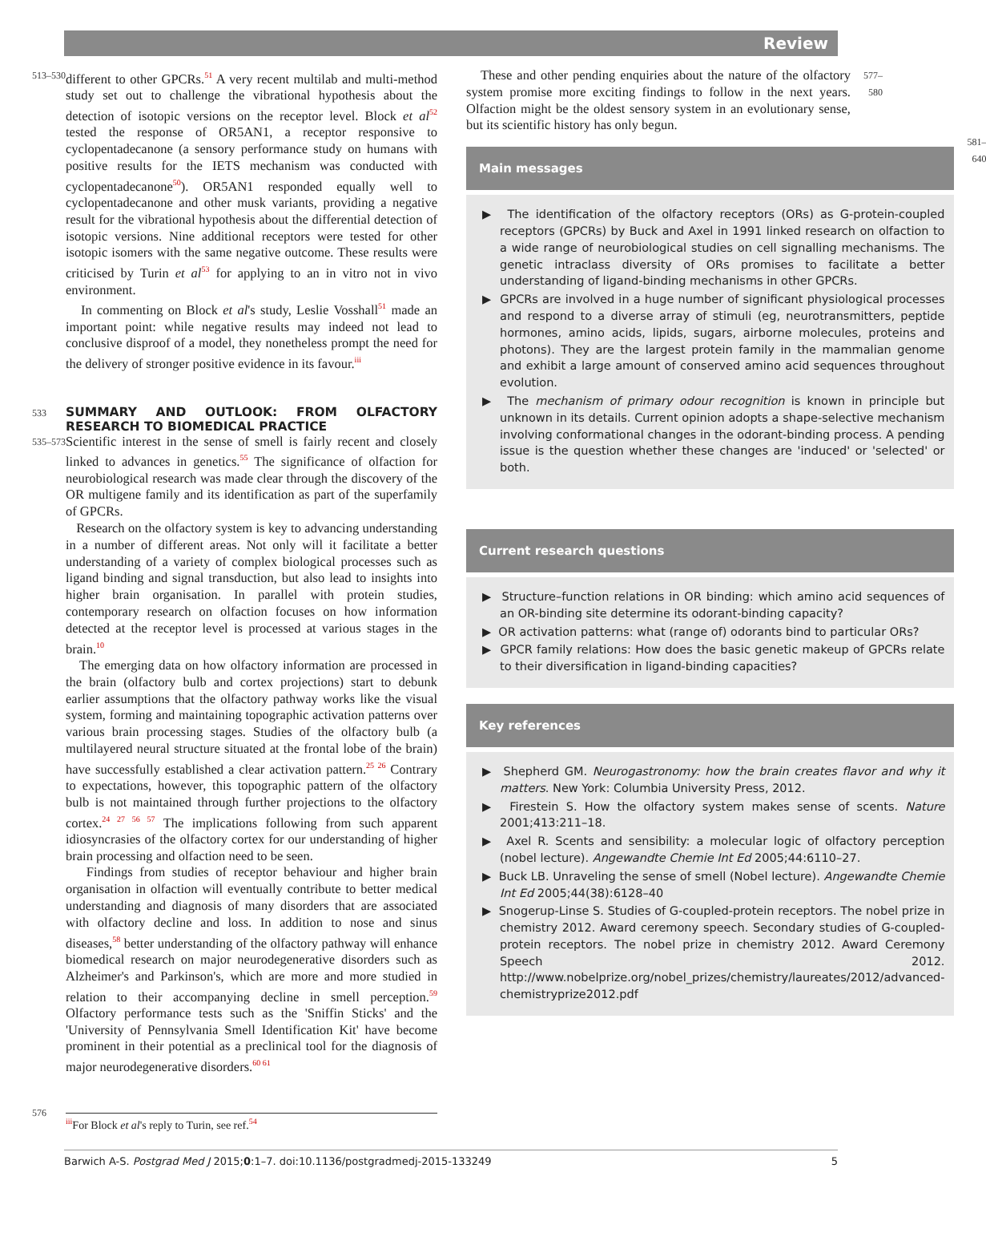Review
513–530
different to other GPCRs.<sup>51</sup> A very recent multilab and multi-method study set out to challenge the vibrational hypothesis about the detection of isotopic versions on the receptor level. Block et al<sup>52</sup> tested the response of OR5AN1, a receptor responsive to cyclopentadecanone (a sensory performance study on humans with positive results for the IETS mechanism was conducted with cyclopentadecanone<sup>50</sup>). OR5AN1 responded equally well to cyclopentadecanone and other musk variants, providing a negative result for the vibrational hypothesis about the differential detection of isotopic versions. Nine additional receptors were tested for other isotopic isomers with the same negative outcome. These results were criticised by Turin et al<sup>53</sup> for applying to an in vitro not in vivo environment.
In commenting on Block et al's study, Leslie Vosshall<sup>51</sup> made an important point: while negative results may indeed not lead to conclusive disproof of a model, they nonetheless prompt the need for the delivery of stronger positive evidence in its favour.<sup>iii</sup>
533
SUMMARY AND OUTLOOK: FROM OLFACTORY RESEARCH TO BIOMEDICAL PRACTICE
535–573
Scientific interest in the sense of smell is fairly recent and closely linked to advances in genetics.<sup>55</sup> The significance of olfaction for neurobiological research was made clear through the discovery of the OR multigene family and its identification as part of the superfamily of GPCRs.
Research on the olfactory system is key to advancing understanding in a number of different areas. Not only will it facilitate a better understanding of a variety of complex biological processes such as ligand binding and signal transduction, but also lead to insights into higher brain organisation. In parallel with protein studies, contemporary research on olfaction focuses on how information detected at the receptor level is processed at various stages in the brain.<sup>10</sup>
The emerging data on how olfactory information are processed in the brain (olfactory bulb and cortex projections) start to debunk earlier assumptions that the olfactory pathway works like the visual system, forming and maintaining topographic activation patterns over various brain processing stages. Studies of the olfactory bulb (a multilayered neural structure situated at the frontal lobe of the brain) have successfully established a clear activation pattern.<sup>25 26</sup> Contrary to expectations, however, this topographic pattern of the olfactory bulb is not maintained through further projections to the olfactory cortex.<sup>24 27 56 57</sup> The implications following from such apparent idiosyncrasies of the olfactory cortex for our understanding of higher brain processing and olfaction need to be seen.
Findings from studies of receptor behaviour and higher brain organisation in olfaction will eventually contribute to better medical understanding and diagnosis of many disorders that are associated with olfactory decline and loss. In addition to nose and sinus diseases,<sup>58</sup> better understanding of the olfactory pathway will enhance biomedical research on major neurodegenerative disorders such as Alzheimer's and Parkinson's, which are more and more studied in relation to their accompanying decline in smell perception.<sup>59</sup> Olfactory performance tests such as the 'Sniffin Sticks' and the 'University of Pennsylvania Smell Identification Kit' have become prominent in their potential as a preclinical tool for the diagnosis of major neurodegenerative disorders.<sup>60 61</sup>
576
<sup>iii</sup>For Block et al's reply to Turin, see ref.<sup>54</sup>
These and other pending enquiries about the nature of the olfactory system promise more exciting findings to follow in the next years. Olfaction might be the oldest sensory system in an evolutionary sense, but its scientific history has only begun.
577–580
Main messages
▶ The identification of the olfactory receptors (ORs) as G-protein-coupled receptors (GPCRs) by Buck and Axel in 1991 linked research on olfaction to a wide range of neurobiological studies on cell signalling mechanisms. The genetic intraclass diversity of ORs promises to facilitate a better understanding of ligand-binding mechanisms in other GPCRs.
▶ GPCRs are involved in a huge number of significant physiological processes and respond to a diverse array of stimuli (eg, neurotransmitters, peptide hormones, amino acids, lipids, sugars, airborne molecules, proteins and photons). They are the largest protein family in the mammalian genome and exhibit a large amount of conserved amino acid sequences throughout evolution.
▶ The mechanism of primary odour recognition is known in principle but unknown in its details. Current opinion adopts a shape-selective mechanism involving conformational changes in the odorant-binding process. A pending issue is the question whether these changes are 'induced' or 'selected' or both.
Current research questions
▶ Structure–function relations in OR binding: which amino acid sequences of an OR-binding site determine its odorant-binding capacity?
▶ OR activation patterns: what (range of) odorants bind to particular ORs?
▶ GPCR family relations: How does the basic genetic makeup of GPCRs relate to their diversification in ligand-binding capacities?
Key references
▶ Shepherd GM. Neurogastronomy: how the brain creates flavor and why it matters. New York: Columbia University Press, 2012.
▶ Firestein S. How the olfactory system makes sense of scents. Nature 2001;413:211–18.
▶ Axel R. Scents and sensibility: a molecular logic of olfactory perception (nobel lecture). Angewandte Chemie Int Ed 2005;44:6110–27.
▶ Buck LB. Unraveling the sense of smell (Nobel lecture). Angewandte Chemie Int Ed 2005;44(38):6128–40
▶ Snogerup-Linse S. Studies of G-coupled-protein receptors. The nobel prize in chemistry 2012. Award ceremony speech. Secondary studies of G-coupled-protein receptors. The nobel prize in chemistry 2012. Award Ceremony Speech 2012. http://www.nobelprize.org/nobel_prizes/chemistry/laureates/2012/advanced-chemistryprize2012.pdf
581–640
Barwich A-S. Postgrad Med J 2015;0:1–7. doi:10.1136/postgradmedj-2015-133249 5